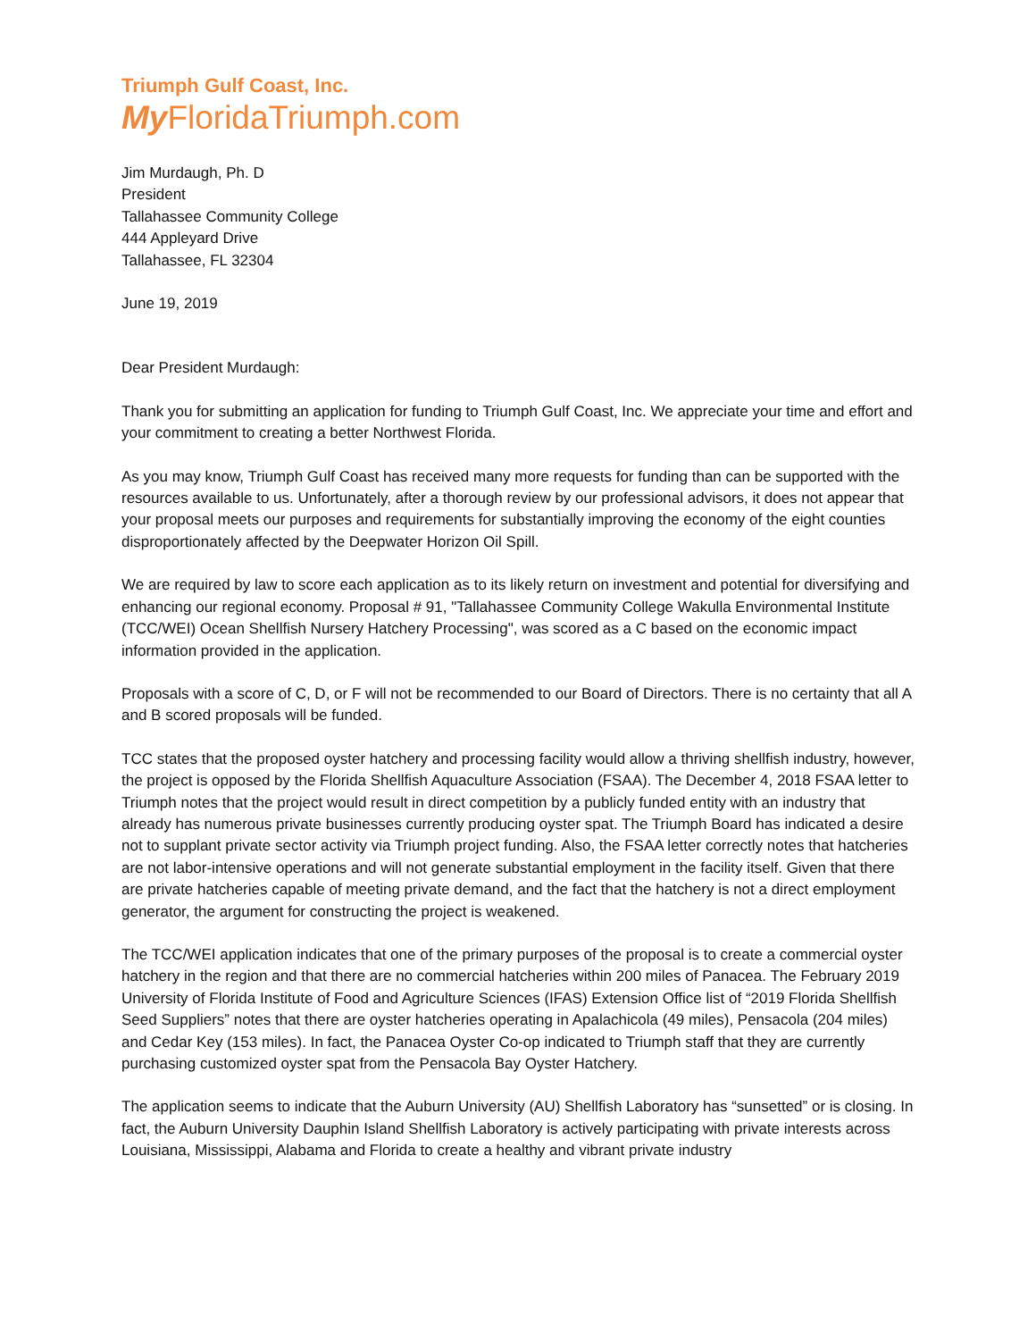Triumph Gulf Coast, Inc.
My FloridaTriumph.com
Jim Murdaugh, Ph. D
President
Tallahassee Community College
444 Appleyard Drive
Tallahassee, FL 32304
June 19, 2019
Dear President Murdaugh:
Thank you for submitting an application for funding to Triumph Gulf Coast, Inc. We appreciate your time and effort and your commitment to creating a better Northwest Florida.
As you may know, Triumph Gulf Coast has received many more requests for funding than can be supported with the resources available to us. Unfortunately, after a thorough review by our professional advisors, it does not appear that your proposal meets our purposes and requirements for substantially improving the economy of the eight counties disproportionately affected by the Deepwater Horizon Oil Spill.
We are required by law to score each application as to its likely return on investment and potential for diversifying and enhancing our regional economy. Proposal # 91, "Tallahassee Community College Wakulla Environmental Institute (TCC/WEI) Ocean Shellfish Nursery Hatchery Processing", was scored as a C based on the economic impact information provided in the application.
Proposals with a score of C, D, or F will not be recommended to our Board of Directors. There is no certainty that all A and B scored proposals will be funded.
TCC states that the proposed oyster hatchery and processing facility would allow a thriving shellfish industry, however, the project is opposed by the Florida Shellfish Aquaculture Association (FSAA). The December 4, 2018 FSAA letter to Triumph notes that the project would result in direct competition by a publicly funded entity with an industry that already has numerous private businesses currently producing oyster spat. The Triumph Board has indicated a desire not to supplant private sector activity via Triumph project funding. Also, the FSAA letter correctly notes that hatcheries are not labor-intensive operations and will not generate substantial employment in the facility itself. Given that there are private hatcheries capable of meeting private demand, and the fact that the hatchery is not a direct employment generator, the argument for constructing the project is weakened.
The TCC/WEI application indicates that one of the primary purposes of the proposal is to create a commercial oyster hatchery in the region and that there are no commercial hatcheries within 200 miles of Panacea. The February 2019 University of Florida Institute of Food and Agriculture Sciences (IFAS) Extension Office list of “2019 Florida Shellfish Seed Suppliers” notes that there are oyster hatcheries operating in Apalachicola (49 miles), Pensacola (204 miles) and Cedar Key (153 miles). In fact, the Panacea Oyster Co-op indicated to Triumph staff that they are currently purchasing customized oyster spat from the Pensacola Bay Oyster Hatchery.
The application seems to indicate that the Auburn University (AU) Shellfish Laboratory has “sunsetted” or is closing. In fact, the Auburn University Dauphin Island Shellfish Laboratory is actively participating with private interests across Louisiana, Mississippi, Alabama and Florida to create a healthy and vibrant private industry